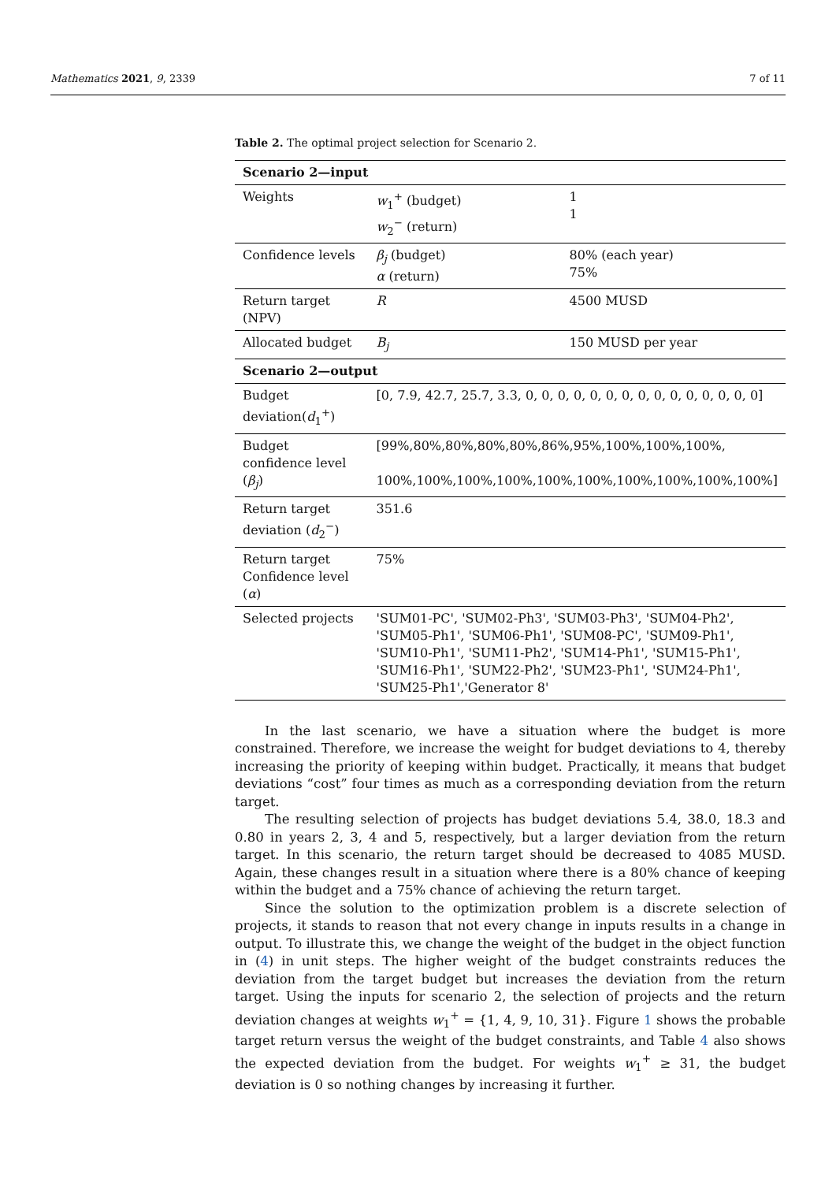Mathematics 2021, 9, 2339 7 of 11
Table 2. The optimal project selection for Scenario 2.
| Scenario 2—input | | |
| --- | --- | --- |
| Weights | w<sub>1</sub><sup>+</sup> (budget) w<sub>2</sub><sup>−</sup> (return) | 1 1 |
| Confidence levels | β<sub>j</sub> (budget) α (return) | 80% (each year) 75% |
| Return target (NPV) | R | 4500 MUSD |
| Allocated budget | B<sub>j</sub> | 150 MUSD per year |
| Scenario 2—output | | |
| Budget deviation( d<sub>1</sub><sup>+</sup>) | [0, 7.9, 42.7, 25.7, 3.3, 0, 0, 0, 0, 0, 0, 0, 0, 0, 0, 0, 0, 0, 0, 0] | |
| Budget confidence level ( β<sub>j</sub> ) | [99%,80%,80%,80%,80%,86%,95%,100%,100%,100%, 100%,100%,100%,100%,100%,100%,100%,100%,100%,100%] | |
| Return target deviation ( d<sub>2</sub><sup>−</sup>) | 351.6 | |
| Return target Confidence level ( α ) | 75% | |
| Selected projects | 'SUM01-PC', 'SUM02-Ph3', 'SUM03-Ph3', 'SUM04-Ph2', 'SUM05-Ph1', 'SUM06-Ph1', 'SUM08-PC', 'SUM09-Ph1', 'SUM10-Ph1', 'SUM11-Ph2', 'SUM14-Ph1', 'SUM15-Ph1', 'SUM16-Ph1', 'SUM22-Ph2', 'SUM23-Ph1', 'SUM24-Ph1', 'SUM25-Ph1','Generator 8' | |
In the last scenario, we have a situation where the budget is more constrained. Therefore, we increase the weight for budget deviations to 4, thereby increasing the priority of keeping within budget. Practically, it means that budget deviations “cost” four times as much as a corresponding deviation from the return target.
The resulting selection of projects has budget deviations 5.4, 38.0, 18.3 and 0.80 in years 2, 3, 4 and 5, respectively, but a larger deviation from the return target. In this scenario, the return target should be decreased to 4085 MUSD. Again, these changes result in a situation where there is a 80% chance of keeping within the budget and a 75% chance of achieving the return target.
Since the solution to the optimization problem is a discrete selection of projects, it stands to reason that not every change in inputs results in a change in output. To illustrate this, we change the weight of the budget in the object function in (4) in unit steps. The higher weight of the budget constraints reduces the deviation from the target budget but increases the deviation from the return target. Using the inputs for scenario 2, the selection of projects and the return deviation changes at weights w<sub>1</sub><sup>+</sup> = {1, 4, 9, 10, 31}. Figure 1 shows the probable target return versus the weight of the budget constraints, and Table 4 also shows the expected deviation from the budget. For weights w<sub>1</sub><sup>+</sup> ≥ 31, the budget deviation is 0 so nothing changes by increasing it further.